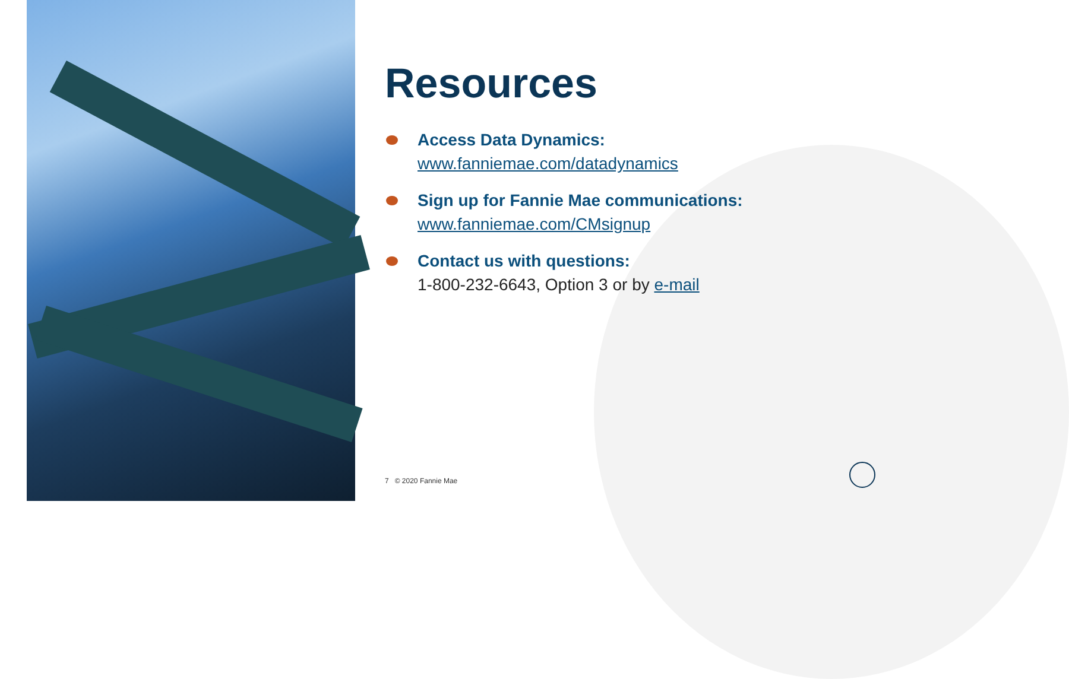Resources
Access Data Dynamics:
www.fanniemae.com/datadynamics
Sign up for Fannie Mae communications:
www.fanniemae.com/CMsignup
Contact us with questions:
1-800-232-6643, Option 3 or by e-mail
7 © 2020 Fannie Mae